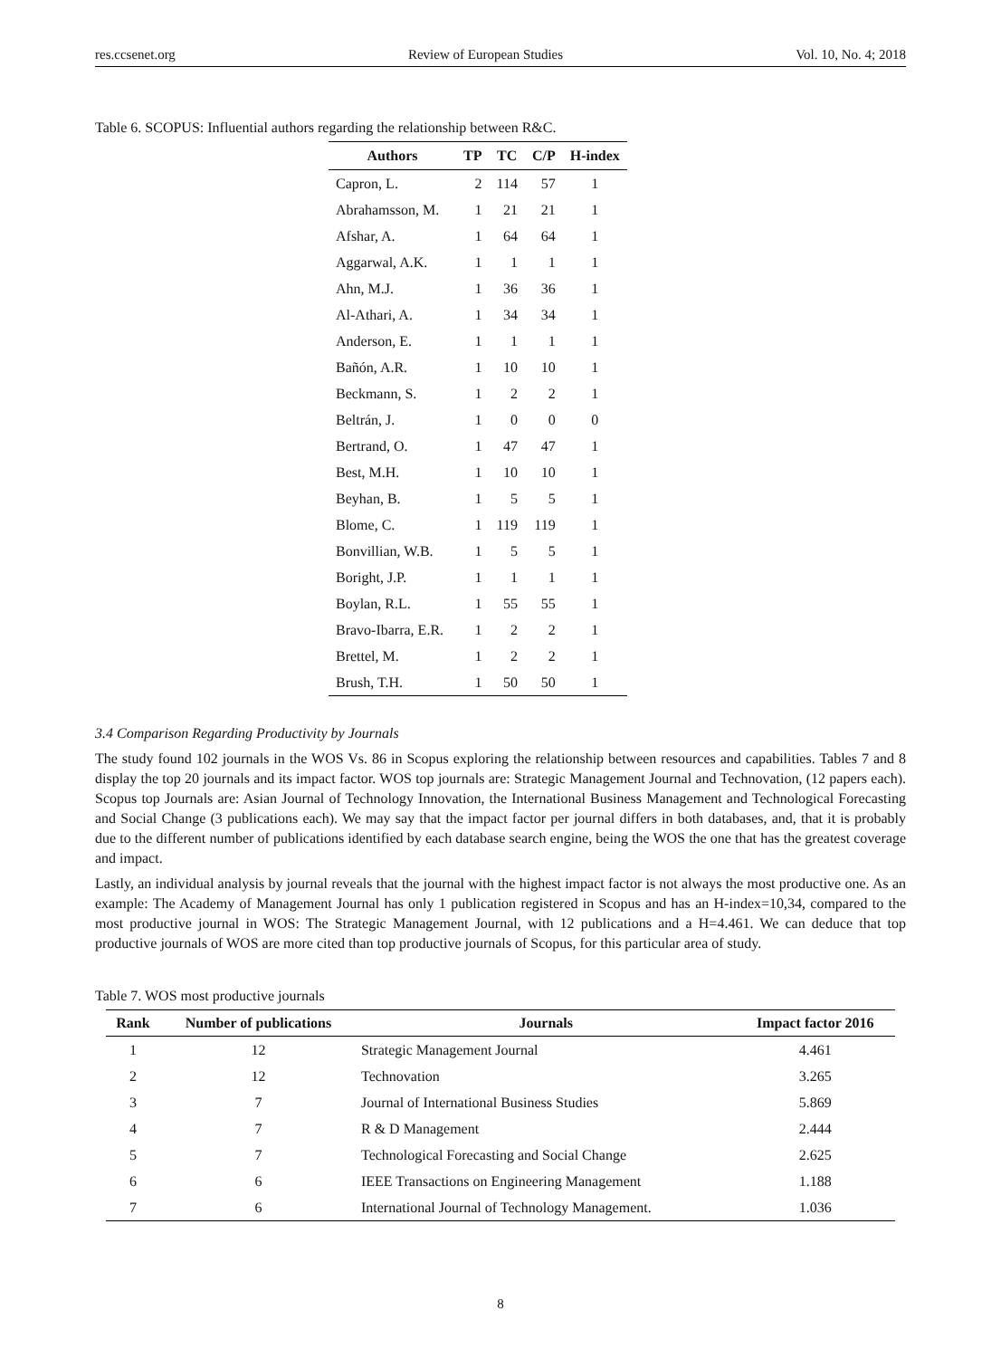res.ccsenet.org Review of European Studies Vol. 10, No. 4; 2018
Table 6. SCOPUS: Influential authors regarding the relationship between R&C.
| Authors | TP | TC | C/P | H-index |
| --- | --- | --- | --- | --- |
| Capron, L. | 2 | 114 | 57 | 1 |
| Abrahamsson, M. | 1 | 21 | 21 | 1 |
| Afshar, A. | 1 | 64 | 64 | 1 |
| Aggarwal, A.K. | 1 | 1 | 1 | 1 |
| Ahn, M.J. | 1 | 36 | 36 | 1 |
| Al-Athari, A. | 1 | 34 | 34 | 1 |
| Anderson, E. | 1 | 1 | 1 | 1 |
| Bañón, A.R. | 1 | 10 | 10 | 1 |
| Beckmann, S. | 1 | 2 | 2 | 1 |
| Beltrán, J. | 1 | 0 | 0 | 0 |
| Bertrand, O. | 1 | 47 | 47 | 1 |
| Best, M.H. | 1 | 10 | 10 | 1 |
| Beyhan, B. | 1 | 5 | 5 | 1 |
| Blome, C. | 1 | 119 | 119 | 1 |
| Bonvillian, W.B. | 1 | 5 | 5 | 1 |
| Boright, J.P. | 1 | 1 | 1 | 1 |
| Boylan, R.L. | 1 | 55 | 55 | 1 |
| Bravo-Ibarra, E.R. | 1 | 2 | 2 | 1 |
| Brettel, M. | 1 | 2 | 2 | 1 |
| Brush, T.H. | 1 | 50 | 50 | 1 |
3.4 Comparison Regarding Productivity by Journals
The study found 102 journals in the WOS Vs. 86 in Scopus exploring the relationship between resources and capabilities. Tables 7 and 8 display the top 20 journals and its impact factor. WOS top journals are: Strategic Management Journal and Technovation, (12 papers each). Scopus top Journals are: Asian Journal of Technology Innovation, the International Business Management and Technological Forecasting and Social Change (3 publications each). We may say that the impact factor per journal differs in both databases, and, that it is probably due to the different number of publications identified by each database search engine, being the WOS the one that has the greatest coverage and impact.
Lastly, an individual analysis by journal reveals that the journal with the highest impact factor is not always the most productive one. As an example: The Academy of Management Journal has only 1 publication registered in Scopus and has an H-index=10,34, compared to the most productive journal in WOS: The Strategic Management Journal, with 12 publications and a H=4.461. We can deduce that top productive journals of WOS are more cited than top productive journals of Scopus, for this particular area of study.
Table 7. WOS most productive journals
| Rank | Number of publications | Journals | Impact factor 2016 |
| --- | --- | --- | --- |
| 1 | 12 | Strategic Management Journal | 4.461 |
| 2 | 12 | Technovation | 3.265 |
| 3 | 7 | Journal of International Business Studies | 5.869 |
| 4 | 7 | R & D Management | 2.444 |
| 5 | 7 | Technological Forecasting and Social Change | 2.625 |
| 6 | 6 | IEEE Transactions on Engineering Management | 1.188 |
| 7 | 6 | International Journal of Technology Management. | 1.036 |
8